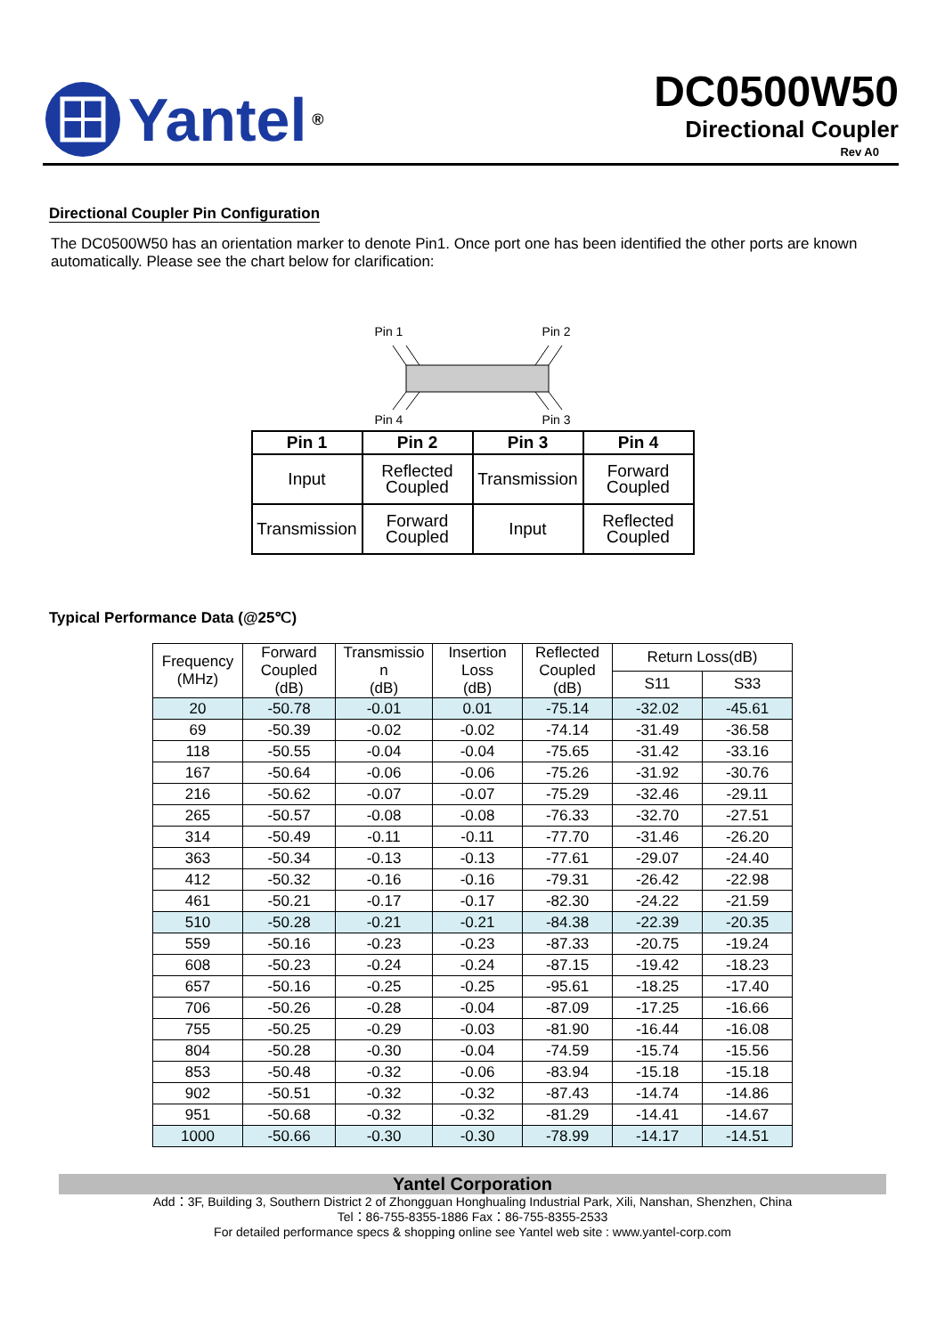Yantel<sup>®</sup>
DC0500W50
Directional Coupler
Rev A0
Directional Coupler Pin Configuration
The DC0500W50 has an orientation marker to denote Pin1. Once port one has been identified the other ports are known automatically. Please see the chart below for clarification:
Pin 1 Pin 2
Pin 4 Pin 3
| Pin 1 | Pin 2 | Pin 3 | Pin 4 |
| --- | --- | --- | --- |
| Input | Reflected Coupled | Transmission | Forward Coupled |
| Transmission | Forward Coupled | Input | Reflected Coupled |
Typical Performance Data (@25℃)
| Frequency (MHz) | Forward Coupled (dB) | Transmissio n (dB) | Insertion Loss (dB) | Reflected Coupled (dB) | Return Loss(dB) | |
| --- | --- | --- | --- | --- | --- | --- |
| | | | | | S11 | S33 |
| 20 | -50.78 | -0.01 | 0.01 | -75.14 | -32.02 | -45.61 |
| 69 | -50.39 | -0.02 | -0.02 | -74.14 | -31.49 | -36.58 |
| 118 | -50.55 | -0.04 | -0.04 | -75.65 | -31.42 | -33.16 |
| 167 | -50.64 | -0.06 | -0.06 | -75.26 | -31.92 | -30.76 |
| 216 | -50.62 | -0.07 | -0.07 | -75.29 | -32.46 | -29.11 |
| 265 | -50.57 | -0.08 | -0.08 | -76.33 | -32.70 | -27.51 |
| 314 | -50.49 | -0.11 | -0.11 | -77.70 | -31.46 | -26.20 |
| 363 | -50.34 | -0.13 | -0.13 | -77.61 | -29.07 | -24.40 |
| 412 | -50.32 | -0.16 | -0.16 | -79.31 | -26.42 | -22.98 |
| 461 | -50.21 | -0.17 | -0.17 | -82.30 | -24.22 | -21.59 |
| 510 | -50.28 | -0.21 | -0.21 | -84.38 | -22.39 | -20.35 |
| 559 | -50.16 | -0.23 | -0.23 | -87.33 | -20.75 | -19.24 |
| 608 | -50.23 | -0.24 | -0.24 | -87.15 | -19.42 | -18.23 |
| 657 | -50.16 | -0.25 | -0.25 | -95.61 | -18.25 | -17.40 |
| 706 | -50.26 | -0.28 | -0.04 | -87.09 | -17.25 | -16.66 |
| 755 | -50.25 | -0.29 | -0.03 | -81.90 | -16.44 | -16.08 |
| 804 | -50.28 | -0.30 | -0.04 | -74.59 | -15.74 | -15.56 |
| 853 | -50.48 | -0.32 | -0.06 | -83.94 | -15.18 | -15.18 |
| 902 | -50.51 | -0.32 | -0.32 | -87.43 | -14.74 | -14.86 |
| 951 | -50.68 | -0.32 | -0.32 | -81.29 | -14.41 | -14.67 |
| 1000 | -50.66 | -0.30 | -0.30 | -78.99 | -14.17 | -14.51 |
Yantel Corporation
Add：3F, Building 3, Southern District 2 of Zhongguan Honghualing Industrial Park, Xili, Nanshan, Shenzhen, China
Tel：86-755-8355-1886 Fax：86-755-8355-2533
For detailed performance specs & shopping online see Yantel web site : www.yantel-corp.com